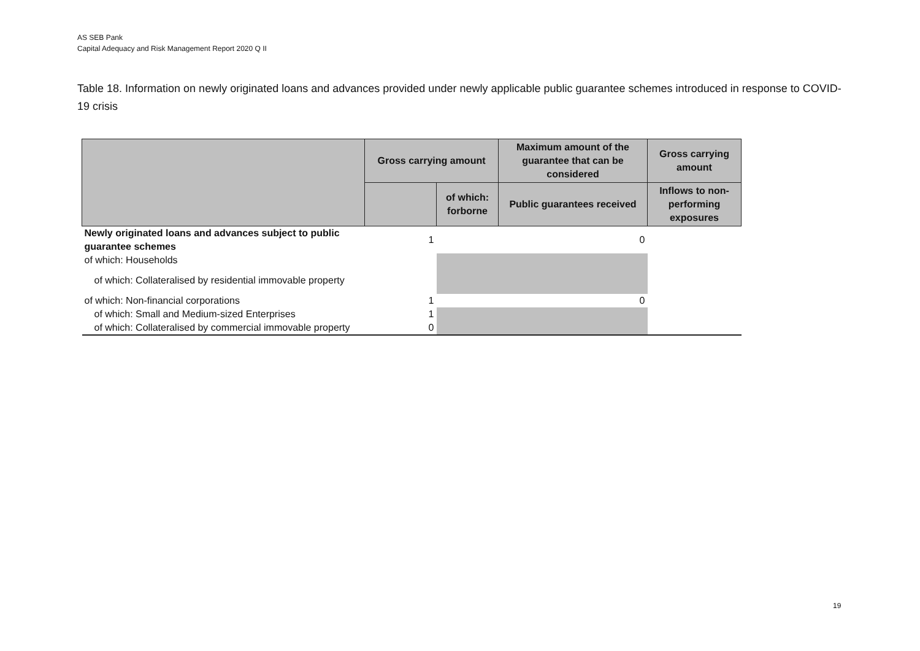AS SEB Pank
Capital Adequacy and Risk Management Report 2020 Q II
Table 18. Information on newly originated loans and advances provided under newly applicable public guarantee schemes introduced in response to COVID-19 crisis
| | Gross carrying amount | | Maximum amount of the guarantee that can be considered | Gross carrying amount |
| --- | --- | --- | --- | --- |
| | | of which: forborne | Public guarantees received | Inflows to non-performing exposures |
| Newly originated loans and advances subject to public guarantee schemes | 1 | 0 | | |
| of which: Households | | | | |
| of which: Collateralised by residential immovable property | | | | |
| of which: Non-financial corporations | 1 | 0 | | |
| of which: Small and Medium-sized Enterprises | 1 | | | |
| of which: Collateralised by commercial immovable property | 0 | | | |
19